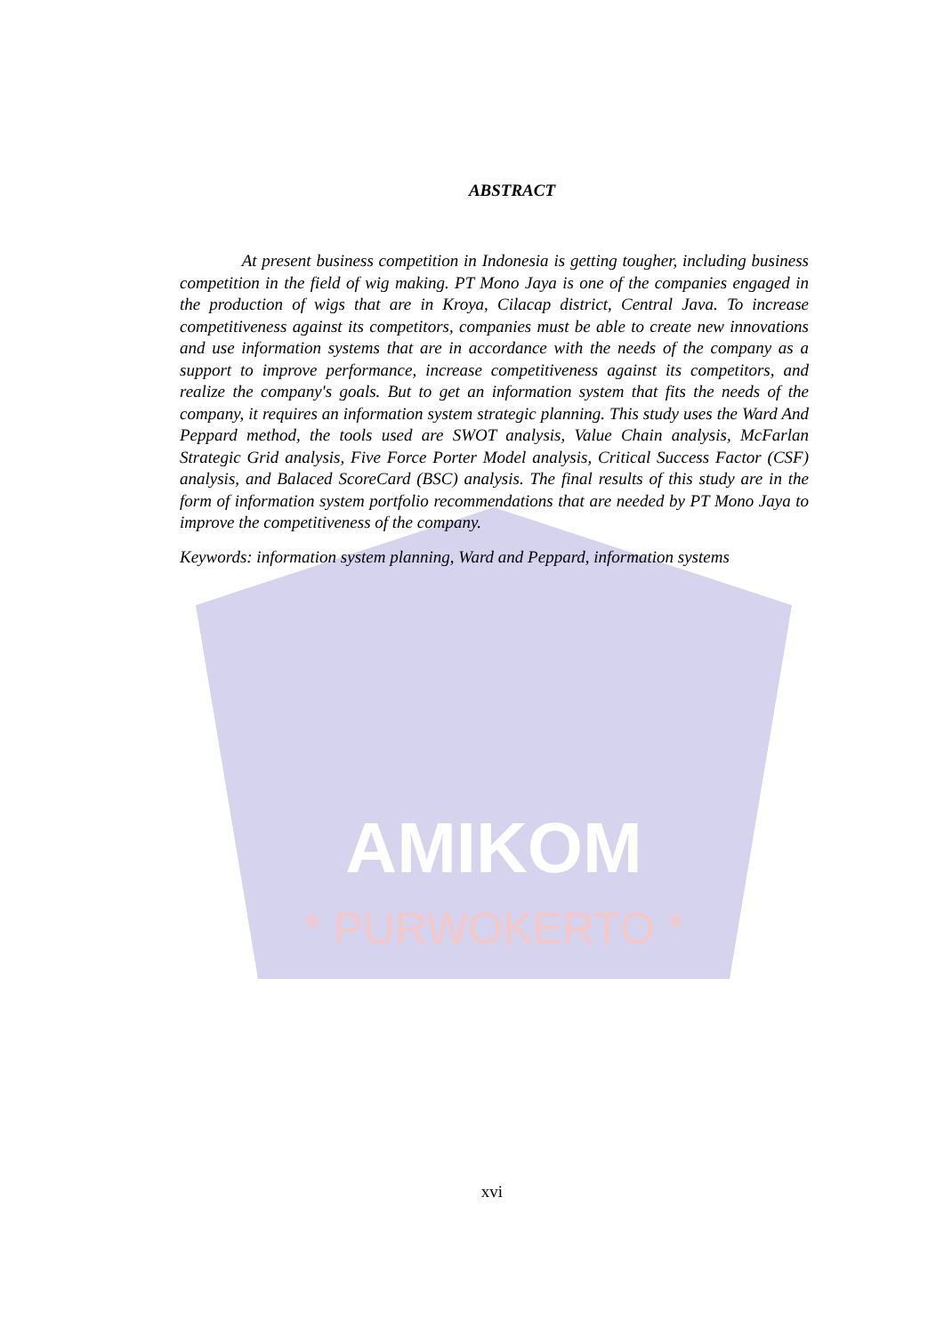AMIKOM
* PURWOKERTO *
ABSTRACT
At present business competition in Indonesia is getting tougher, including business competition in the field of wig making. PT Mono Jaya is one of the companies engaged in the production of wigs that are in Kroya, Cilacap district, Central Java. To increase competitiveness against its competitors, companies must be able to create new innovations and use information systems that are in accordance with the needs of the company as a support to improve performance, increase competitiveness against its competitors, and realize the company's goals. But to get an information system that fits the needs of the company, it requires an information system strategic planning. This study uses the Ward And Peppard method, the tools used are SWOT analysis, Value Chain analysis, McFarlan Strategic Grid analysis, Five Force Porter Model analysis, Critical Success Factor (CSF) analysis, and Balaced ScoreCard (BSC) analysis. The final results of this study are in the form of information system portfolio recommendations that are needed by PT Mono Jaya to improve the competitiveness of the company.
Keywords: information system planning, Ward and Peppard, information systems
xvi